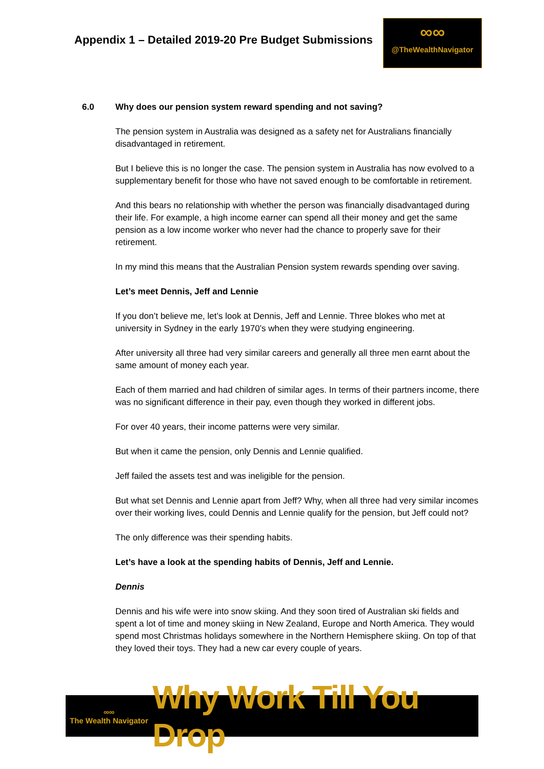Appendix 1 – Detailed 2019-20 Pre Budget Submissions
∞∞
@TheWealthNavigator
6.0 Why does our pension system reward spending and not saving?
The pension system in Australia was designed as a safety net for Australians financially disadvantaged in retirement.
But I believe this is no longer the case. The pension system in Australia has now evolved to a supplementary benefit for those who have not saved enough to be comfortable in retirement.
And this bears no relationship with whether the person was financially disadvantaged during their life. For example, a high income earner can spend all their money and get the same pension as a low income worker who never had the chance to properly save for their retirement.
In my mind this means that the Australian Pension system rewards spending over saving.
Let’s meet Dennis, Jeff and Lennie
If you don’t believe me, let’s look at Dennis, Jeff and Lennie. Three blokes who met at university in Sydney in the early 1970’s when they were studying engineering.
After university all three had very similar careers and generally all three men earnt about the same amount of money each year.
Each of them married and had children of similar ages. In terms of their partners income, there was no significant difference in their pay, even though they worked in different jobs.
For over 40 years, their income patterns were very similar.
But when it came the pension, only Dennis and Lennie qualified.
Jeff failed the assets test and was ineligible for the pension.
But what set Dennis and Lennie apart from Jeff? Why, when all three had very similar incomes over their working lives, could Dennis and Lennie qualify for the pension, but Jeff could not?
The only difference was their spending habits.
Let’s have a look at the spending habits of Dennis, Jeff and Lennie.
Dennis
Dennis and his wife were into snow skiing. And they soon tired of Australian ski fields and spent a lot of time and money skiing in New Zealand, Europe and North America. They would spend most Christmas holidays somewhere in the Northern Hemisphere skiing. On top of that they loved their toys. They had a new car every couple of years.
∞∞
The Wealth Navigator
Why Work Till You Drop